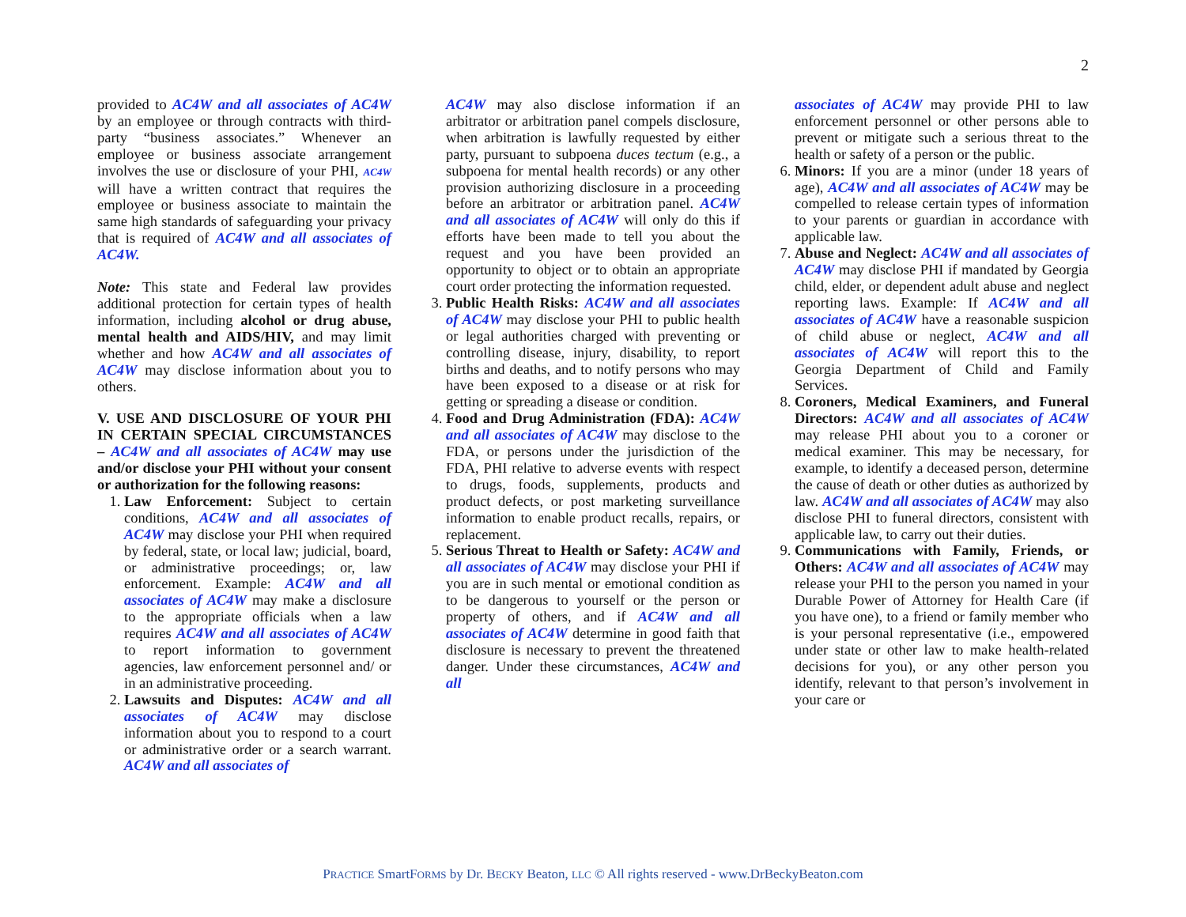2
provided to AC4W and all associates of AC4W by an employee or through contracts with third-party “business associates.” Whenever an employee or business associate arrangement involves the use or disclosure of your PHI, AC4W will have a written contract that requires the employee or business associate to maintain the same high standards of safeguarding your privacy that is required of AC4W and all associates of AC4W.
Note: This state and Federal law provides additional protection for certain types of health information, including alcohol or drug abuse, mental health and AIDS/HIV, and may limit whether and how AC4W and all associates of AC4W may disclose information about you to others.
V. USE AND DISCLOSURE OF YOUR PHI IN CERTAIN SPECIAL CIRCUMSTANCES – AC4W and all associates of AC4W may use and/or disclose your PHI without your consent or authorization for the following reasons:
1. Law Enforcement: Subject to certain conditions, AC4W and all associates of AC4W may disclose your PHI when required by federal, state, or local law; judicial, board, or administrative proceedings; or, law enforcement. Example: AC4W and all associates of AC4W may make a disclosure to the appropriate officials when a law requires AC4W and all associates of AC4W to report information to government agencies, law enforcement personnel and/ or in an administrative proceeding.
2. Lawsuits and Disputes: AC4W and all associates of AC4W may disclose information about you to respond to a court or administrative order or a search warrant. AC4W and all associates of
AC4W may also disclose information if an arbitrator or arbitration panel compels disclosure, when arbitration is lawfully requested by either party, pursuant to subpoena duces tectum (e.g., a subpoena for mental health records) or any other provision authorizing disclosure in a proceeding before an arbitrator or arbitration panel. AC4W and all associates of AC4W will only do this if efforts have been made to tell you about the request and you have been provided an opportunity to object or to obtain an appropriate court order protecting the information requested.
3. Public Health Risks: AC4W and all associates of AC4W may disclose your PHI to public health or legal authorities charged with preventing or controlling disease, injury, disability, to report births and deaths, and to notify persons who may have been exposed to a disease or at risk for getting or spreading a disease or condition.
4. Food and Drug Administration (FDA): AC4W and all associates of AC4W may disclose to the FDA, or persons under the jurisdiction of the FDA, PHI relative to adverse events with respect to drugs, foods, supplements, products and product defects, or post marketing surveillance information to enable product recalls, repairs, or replacement.
5. Serious Threat to Health or Safety: AC4W and all associates of AC4W may disclose your PHI if you are in such mental or emotional condition as to be dangerous to yourself or the person or property of others, and if AC4W and all associates of AC4W determine in good faith that disclosure is necessary to prevent the threatened danger. Under these circumstances, AC4W and all
associates of AC4W may provide PHI to law enforcement personnel or other persons able to prevent or mitigate such a serious threat to the health or safety of a person or the public.
6. Minors: If you are a minor (under 18 years of age), AC4W and all associates of AC4W may be compelled to release certain types of information to your parents or guardian in accordance with applicable law.
7. Abuse and Neglect: AC4W and all associates of AC4W may disclose PHI if mandated by Georgia child, elder, or dependent adult abuse and neglect reporting laws. Example: If AC4W and all associates of AC4W have a reasonable suspicion of child abuse or neglect, AC4W and all associates of AC4W will report this to the Georgia Department of Child and Family Services.
8. Coroners, Medical Examiners, and Funeral Directors: AC4W and all associates of AC4W may release PHI about you to a coroner or medical examiner. This may be necessary, for example, to identify a deceased person, determine the cause of death or other duties as authorized by law. AC4W and all associates of AC4W may also disclose PHI to funeral directors, consistent with applicable law, to carry out their duties.
9. Communications with Family, Friends, or Others: AC4W and all associates of AC4W may release your PHI to the person you named in your Durable Power of Attorney for Health Care (if you have one), to a friend or family member who is your personal representative (i.e., empowered under state or other law to make health-related decisions for you), or any other person you identify, relevant to that person’s involvement in your care or
PRACTICE SmartFORMS by Dr. BECKY Beaton, LLC © All rights reserved - www.DrBeckyBeaton.com